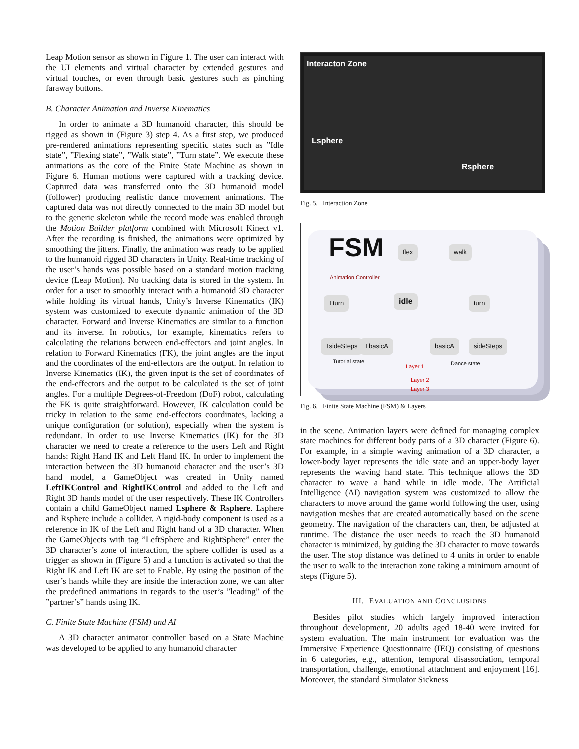Leap Motion sensor as shown in Figure 1. The user can interact with the UI elements and virtual character by extended gestures and virtual touches, or even through basic gestures such as pinching faraway buttons.
B. Character Animation and Inverse Kinematics
In order to animate a 3D humanoid character, this should be rigged as shown in (Figure 3) step 4. As a first step, we produced pre-rendered animations representing specific states such as ”Idle state”, ”Flexing state”, ”Walk state”, ”Turn state”. We execute these animations as the core of the Finite State Machine as shown in Figure 6. Human motions were captured with a tracking device. Captured data was transferred onto the 3D humanoid model (follower) producing realistic dance movement animations. The captured data was not directly connected to the main 3D model but to the generic skeleton while the record mode was enabled through the Motion Builder platform combined with Microsoft Kinect v1. After the recording is finished, the animations were optimized by smoothing the jitters. Finally, the animation was ready to be applied to the humanoid rigged 3D characters in Unity. Real-time tracking of the user’s hands was possible based on a standard motion tracking device (Leap Motion). No tracking data is stored in the system. In order for a user to smoothly interact with a humanoid 3D character while holding its virtual hands, Unity’s Inverse Kinematics (IK) system was customized to execute dynamic animation of the 3D character. Forward and Inverse Kinematics are similar to a function and its inverse. In robotics, for example, kinematics refers to calculating the relations between end-effectors and joint angles. In relation to Forward Kinematics (FK), the joint angles are the input and the coordinates of the end-effectors are the output. In relation to Inverse Kinematics (IK), the given input is the set of coordinates of the end-effectors and the output to be calculated is the set of joint angles. For a multiple Degrees-of-Freedom (DoF) robot, calculating the FK is quite straightforward. However, IK calculation could be tricky in relation to the same end-effectors coordinates, lacking a unique configuration (or solution), especially when the system is redundant. In order to use Inverse Kinematics (IK) for the 3D character we need to create a reference to the users Left and Right hands: Right Hand IK and Left Hand IK. In order to implement the interaction between the 3D humanoid character and the user’s 3D hand model, a GameObject was created in Unity named LeftIKControl and RightIKControl and added to the Left and Right 3D hands model of the user respectively. These IK Controllers contain a child GameObject named Lsphere & Rsphere. Lsphere and Rsphere include a collider. A rigid-body component is used as a reference in IK of the Left and Right hand of a 3D character. When the GameObjects with tag ”LeftSphere and RightSphere” enter the 3D character’s zone of interaction, the sphere collider is used as a trigger as shown in (Figure 5) and a function is activated so that the Right IK and Left IK are set to Enable. By using the position of the user’s hands while they are inside the interaction zone, we can alter the predefined animations in regards to the user’s ”leading” of the ”partner’s” hands using IK.
C. Finite State Machine (FSM) and AI
A 3D character animator controller based on a State Machine was developed to be applied to any humanoid character
Interacton Zone
Lsphere
Rsphere
Fig. 5. Interaction Zone
FSM
Animation Controller
flex walk
Tturn idle turn
TsideSteps TbasicA basicA sideSteps
Tutorial state
Layer 1 Dance state
Layer 2
Layer 3
Fig. 6. Finite State Machine (FSM) & Layers
in the scene. Animation layers were defined for managing complex state machines for different body parts of a 3D character (Figure 6). For example, in a simple waving animation of a 3D character, a lower-body layer represents the idle state and an upper-body layer represents the waving hand state. This technique allows the 3D character to wave a hand while in idle mode. The Artificial Intelligence (AI) navigation system was customized to allow the characters to move around the game world following the user, using navigation meshes that are created automatically based on the scene geometry. The navigation of the characters can, then, be adjusted at runtime. The distance the user needs to reach the 3D humanoid character is minimized, by guiding the 3D character to move towards the user. The stop distance was defined to 4 units in order to enable the user to walk to the interaction zone taking a minimum amount of steps (Figure 5).
III. EVALUATION AND CONCLUSIONS
Besides pilot studies which largely improved interaction throughout development, 20 adults aged 18-40 were invited for system evaluation. The main instrument for evaluation was the Immersive Experience Questionnaire (IEQ) consisting of questions in 6 categories, e.g., attention, temporal disassociation, temporal transportation, challenge, emotional attachment and enjoyment [16]. Moreover, the standard Simulator Sickness